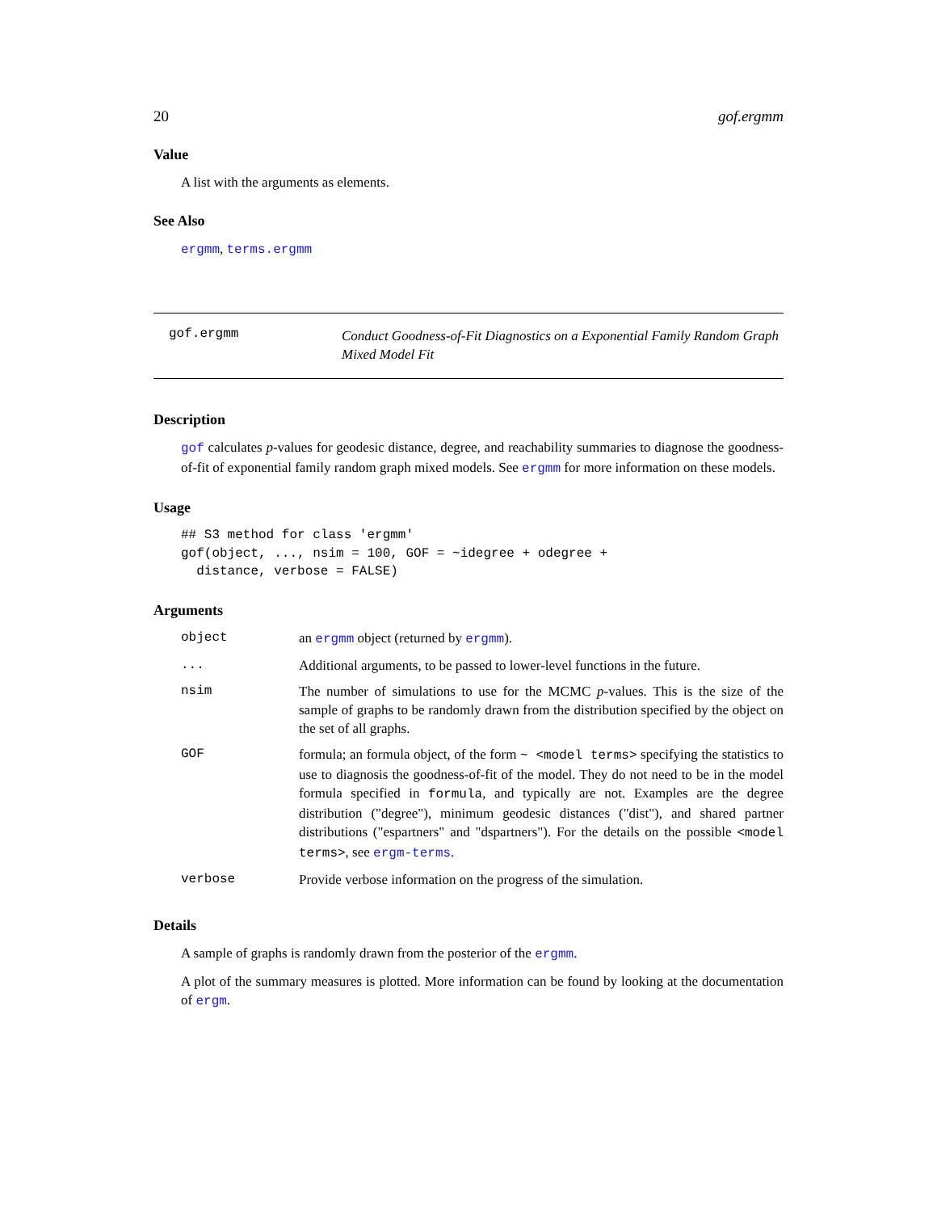20 gof.ergmm
Value
A list with the arguments as elements.
See Also
ergmm, terms.ergmm
gof.ergmm
Conduct Goodness-of-Fit Diagnostics on a Exponential Family Random Graph Mixed Model Fit
Description
gof calculates p-values for geodesic distance, degree, and reachability summaries to diagnose the goodness-of-fit of exponential family random graph mixed models. See ergmm for more information on these models.
Usage
## S3 method for class 'ergmm'
gof(object, ..., nsim = 100, GOF = ~idegree + odegree +
  distance, verbose = FALSE)
Arguments
| object | an ergmm object (returned by ergmm ). |
| ... | Additional arguments, to be passed to lower-level functions in the future. |
| nsim | The number of simulations to use for the MCMC p -values. This is the size of the sample of graphs to be randomly drawn from the distribution specified by the object on the set of all graphs. |
| GOF | formula; an formula object, of the form ~ <model terms> specifying the statistics to use to diagnosis the goodness-of-fit of the model. They do not need to be in the model formula specified in formula , and typically are not. Examples are the degree distribution ("degree"), minimum geodesic distances ("dist"), and shared partner distributions ("espartners" and "dspartners"). For the details on the possible <model terms> , see ergm-terms . |
| verbose | Provide verbose information on the progress of the simulation. |
Details
A sample of graphs is randomly drawn from the posterior of the ergmm.
A plot of the summary measures is plotted. More information can be found by looking at the documentation of ergm.